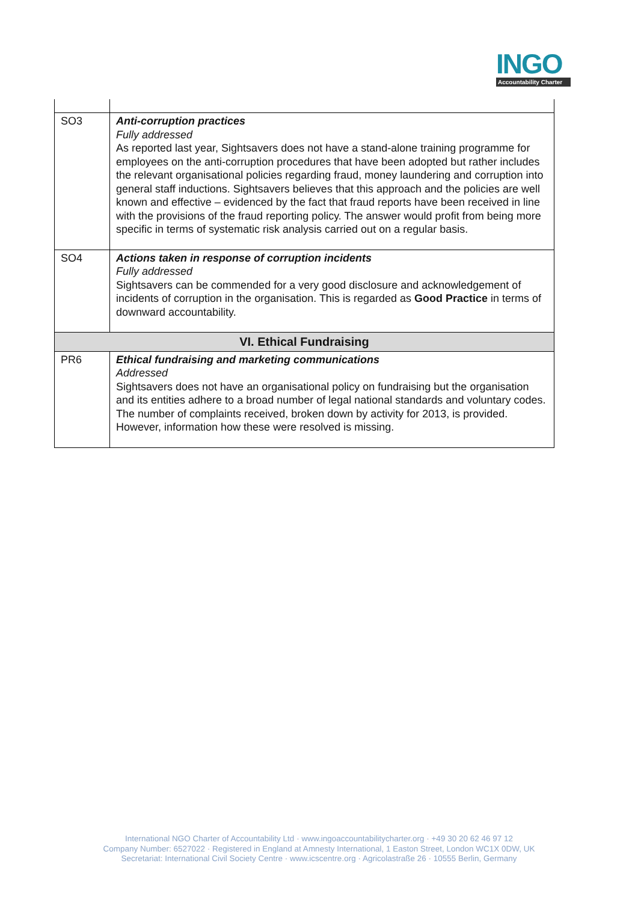INGO
Accountability Charter
| SO3 | Anti-corruption practices Fully addressed As reported last year, Sightsavers does not have a stand-alone training programme for employees on the anti-corruption procedures that have been adopted but rather includes the relevant organisational policies regarding fraud, money laundering and corruption into general staff inductions. Sightsavers believes that this approach and the policies are well known and effective – evidenced by the fact that fraud reports have been received in line with the provisions of the fraud reporting policy. The answer would profit from being more specific in terms of systematic risk analysis carried out on a regular basis. |
| SO4 | Actions taken in response of corruption incidents Fully addressed Sightsavers can be commended for a very good disclosure and acknowledgement of incidents of corruption in the organisation. This is regarded as Good Practice in terms of downward accountability. |
| VI. Ethical Fundraising | |
| PR6 | Ethical fundraising and marketing communications Addressed Sightsavers does not have an organisational policy on fundraising but the organisation and its entities adhere to a broad number of legal national standards and voluntary codes. The number of complaints received, broken down by activity for 2013, is provided. However, information how these were resolved is missing. |
International NGO Charter of Accountability Ltd · www.ingoaccountabilitycharter.org · +49 30 20 62 46 97 12
Company Number: 6527022 · Registered in England at Amnesty International, 1 Easton Street, London WC1X 0DW, UK
Secretariat: International Civil Society Centre · www.icscentre.org · Agricolastraße 26 · 10555 Berlin, Germany